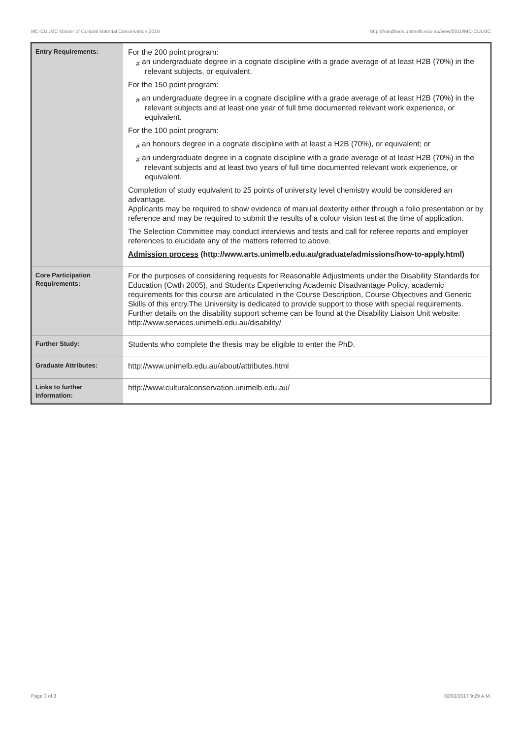MC-CULMC Master of Cultural Material Conservation,2010 http://handbook.unimelb.edu.au/view/2010/MC-CULMC
| Entry Requirements: | For the 200 point program: # an undergraduate degree in a cognate discipline with a grade average of at least H2B (70%) in the relevant subjects, or equivalent. For the 150 point program: # an undergraduate degree in a cognate discipline with a grade average of at least H2B (70%) in the relevant subjects and at least one year of full time documented relevant work experience, or equivalent. For the 100 point program: # an honours degree in a cognate discipline with at least a H2B (70%), or equivalent; or # an undergraduate degree in a cognate discipline with a grade average of at least H2B (70%) in the relevant subjects and at least two years of full time documented relevant work experience, or equivalent. Completion of study equivalent to 25 points of university level chemistry would be considered an advantage. Applicants may be required to show evidence of manual dexterity either through a folio presentation or by reference and may be required to submit the results of a colour vision test at the time of application. The Selection Committee may conduct interviews and tests and call for referee reports and employer references to elucidate any of the matters referred to above. Admission process (http://www.arts.unimelb.edu.au/graduate/admissions/how-to-apply.html) |
| Core Participation Requirements: | For the purposes of considering requests for Reasonable Adjustments under the Disability Standards for Education (Cwth 2005), and Students Experiencing Academic Disadvantage Policy, academic requirements for this course are articulated in the Course Description, Course Objectives and Generic Skills of this entry.The University is dedicated to provide support to those with special requirements. Further details on the disability support scheme can be found at the Disability Liaison Unit website: http://www.services.unimelb.edu.au/disability/ |
| Further Study: | Students who complete the thesis may be eligible to enter the PhD. |
| Graduate Attributes: | http://www.unimelb.edu.au/about/attributes.html |
| Links to further information: | http://www.culturalconservation.unimelb.edu.au/ |
Page 3 of 3 02/02/2017 9:29 A.M.